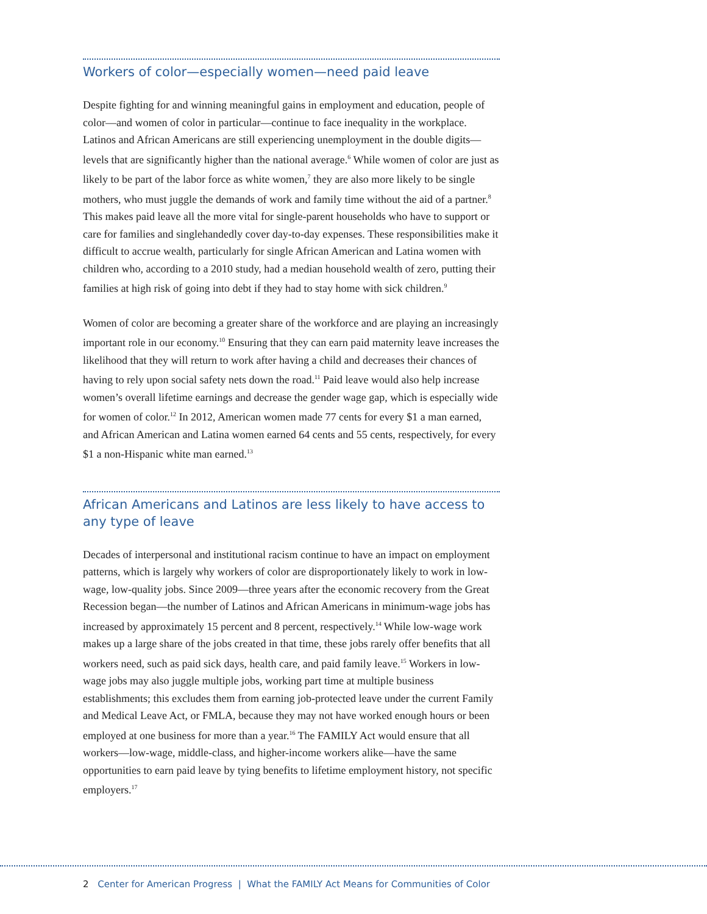Workers of color—especially women—need paid leave
Despite fighting for and winning meaningful gains in employment and education, people of color—and women of color in particular—continue to face inequality in the workplace. Latinos and African Americans are still experiencing unemployment in the double digits—levels that are significantly higher than the national average.<sup>6</sup> While women of color are just as likely to be part of the labor force as white women,<sup>7</sup> they are also more likely to be single mothers, who must juggle the demands of work and family time without the aid of a partner.<sup>8</sup> This makes paid leave all the more vital for single-parent households who have to support or care for families and singlehandedly cover day-to-day expenses. These responsibilities make it difficult to accrue wealth, particularly for single African American and Latina women with children who, according to a 2010 study, had a median household wealth of zero, putting their families at high risk of going into debt if they had to stay home with sick children.<sup>9</sup>
Women of color are becoming a greater share of the workforce and are playing an increasingly important role in our economy.<sup>10</sup> Ensuring that they can earn paid maternity leave increases the likelihood that they will return to work after having a child and decreases their chances of having to rely upon social safety nets down the road.<sup>11</sup> Paid leave would also help increase women’s overall lifetime earnings and decrease the gender wage gap, which is especially wide for women of color.<sup>12</sup> In 2012, American women made 77 cents for every $1 a man earned, and African American and Latina women earned 64 cents and 55 cents, respectively, for every $1 a non-Hispanic white man earned.<sup>13</sup>
African Americans and Latinos are less likely to have access to any type of leave
Decades of interpersonal and institutional racism continue to have an impact on employment patterns, which is largely why workers of color are disproportionately likely to work in low-wage, low-quality jobs. Since 2009—three years after the economic recovery from the Great Recession began—the number of Latinos and African Americans in minimum-wage jobs has increased by approximately 15 percent and 8 percent, respectively.<sup>14</sup> While low-wage work makes up a large share of the jobs created in that time, these jobs rarely offer benefits that all workers need, such as paid sick days, health care, and paid family leave.<sup>15</sup> Workers in low-wage jobs may also juggle multiple jobs, working part time at multiple business establishments; this excludes them from earning job-protected leave under the current Family and Medical Leave Act, or FMLA, because they may not have worked enough hours or been employed at one business for more than a year.<sup>16</sup> The FAMILY Act would ensure that all workers—low-wage, middle-class, and higher-income workers alike—have the same opportunities to earn paid leave by tying benefits to lifetime employment history, not specific employers.<sup>17</sup>
2 Center for American Progress | What the FAMILY Act Means for Communities of Color